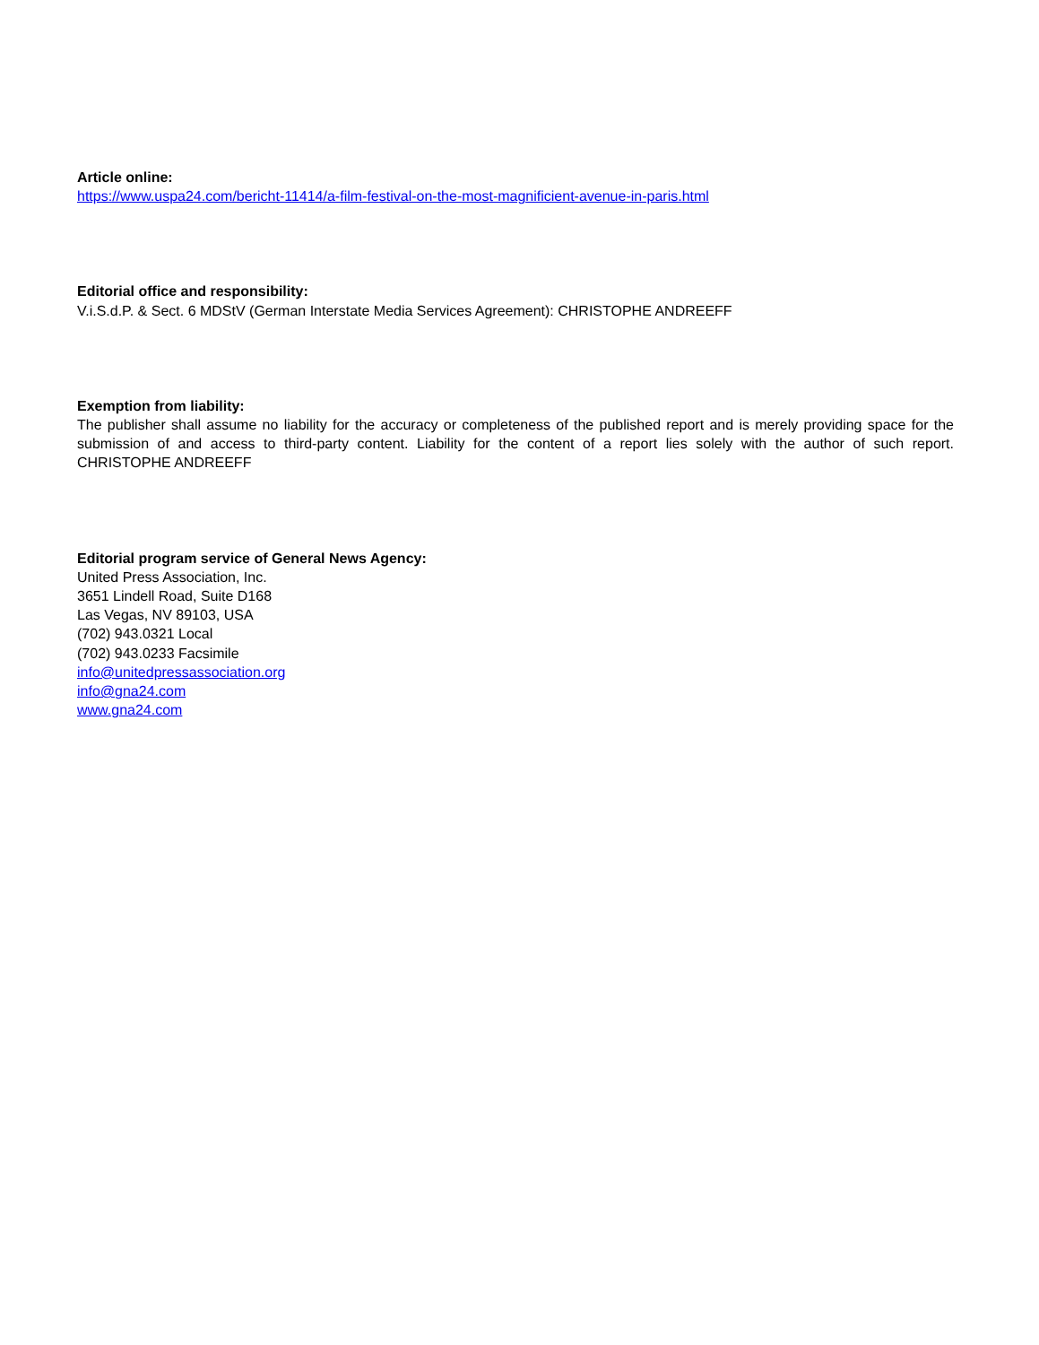Article online:
https://www.uspa24.com/bericht-11414/a-film-festival-on-the-most-magnificient-avenue-in-paris.html
Editorial office and responsibility:
V.i.S.d.P. & Sect. 6 MDStV (German Interstate Media Services Agreement): CHRISTOPHE ANDREEFF
Exemption from liability:
The publisher shall assume no liability for the accuracy or completeness of the published report and is merely providing space for the submission of and access to third-party content. Liability for the content of a report lies solely with the author of such report. CHRISTOPHE ANDREEFF
Editorial program service of General News Agency:
United Press Association, Inc.
3651 Lindell Road, Suite D168
Las Vegas, NV 89103, USA
(702) 943.0321 Local
(702) 943.0233 Facsimile
info@unitedpressassociation.org
info@gna24.com
www.gna24.com